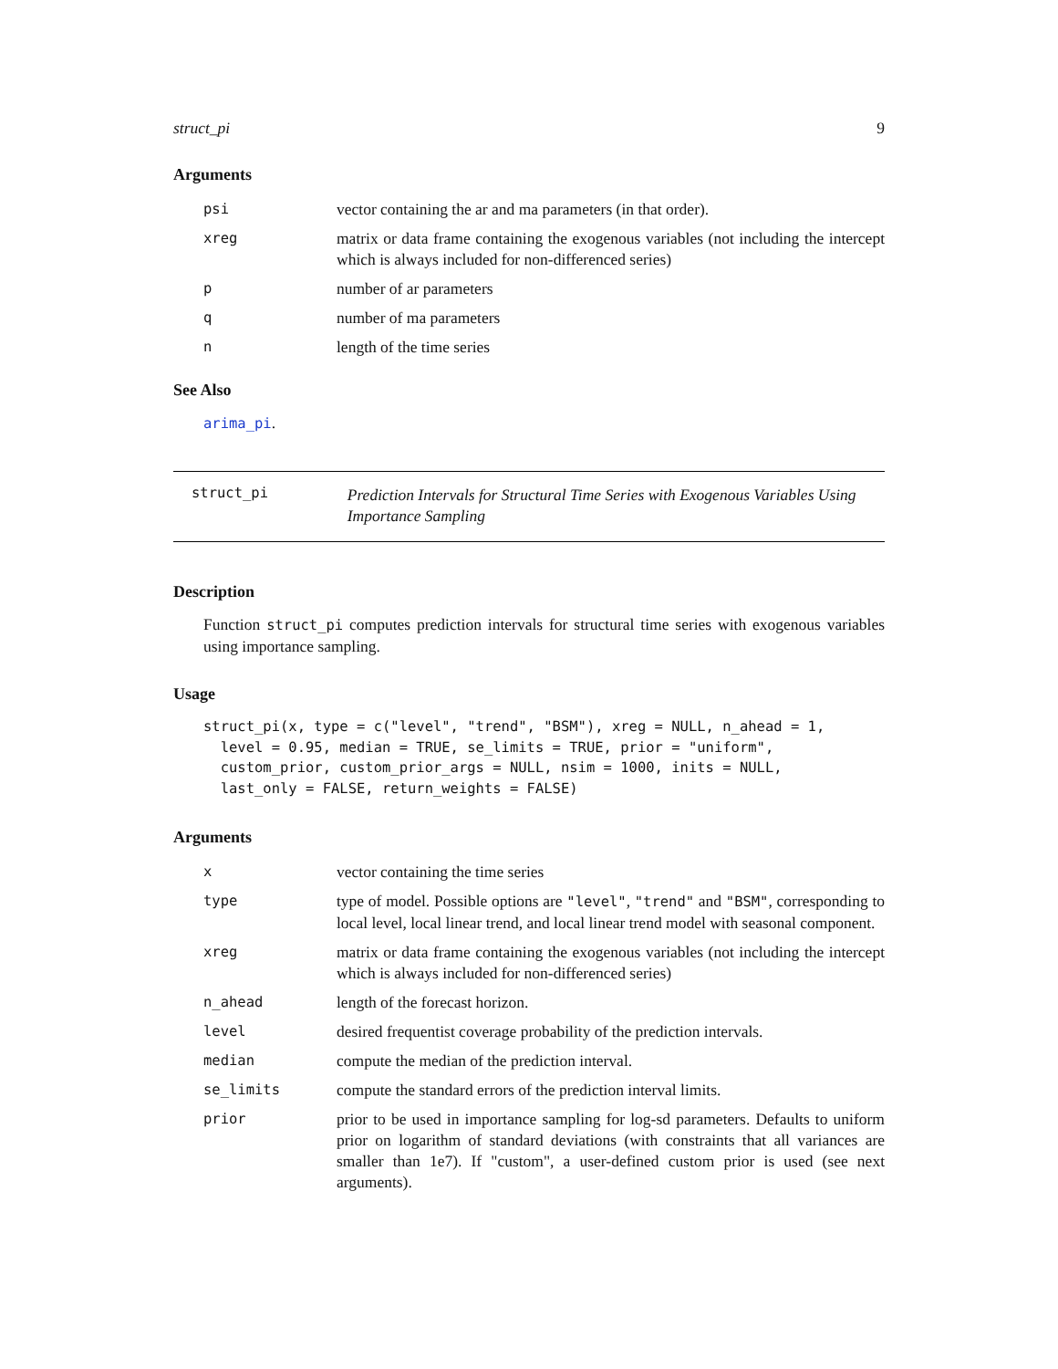struct_pi 9
Arguments
| psi | vector containing the ar and ma parameters (in that order). |
| xreg | matrix or data frame containing the exogenous variables (not including the intercept which is always included for non-differenced series) |
| p | number of ar parameters |
| q | number of ma parameters |
| n | length of the time series |
See Also
arima_pi.
struct_pi
Prediction Intervals for Structural Time Series with Exogenous Variables Using Importance Sampling
Description
Function struct_pi computes prediction intervals for structural time series with exogenous variables using importance sampling.
Usage
struct_pi(x, type = c("level", "trend", "BSM"), xreg = NULL, n_ahead = 1,
  level = 0.95, median = TRUE, se_limits = TRUE, prior = "uniform",
  custom_prior, custom_prior_args = NULL, nsim = 1000, inits = NULL,
  last_only = FALSE, return_weights = FALSE)
Arguments
| x | vector containing the time series |
| type | type of model. Possible options are "level" , "trend" and "BSM" , corresponding to local level, local linear trend, and local linear trend model with seasonal component. |
| xreg | matrix or data frame containing the exogenous variables (not including the intercept which is always included for non-differenced series) |
| n_ahead | length of the forecast horizon. |
| level | desired frequentist coverage probability of the prediction intervals. |
| median | compute the median of the prediction interval. |
| se_limits | compute the standard errors of the prediction interval limits. |
| prior | prior to be used in importance sampling for log-sd parameters. Defaults to uniform prior on logarithm of standard deviations (with constraints that all variances are smaller than 1e7). If "custom", a user-defined custom prior is used (see next arguments). |